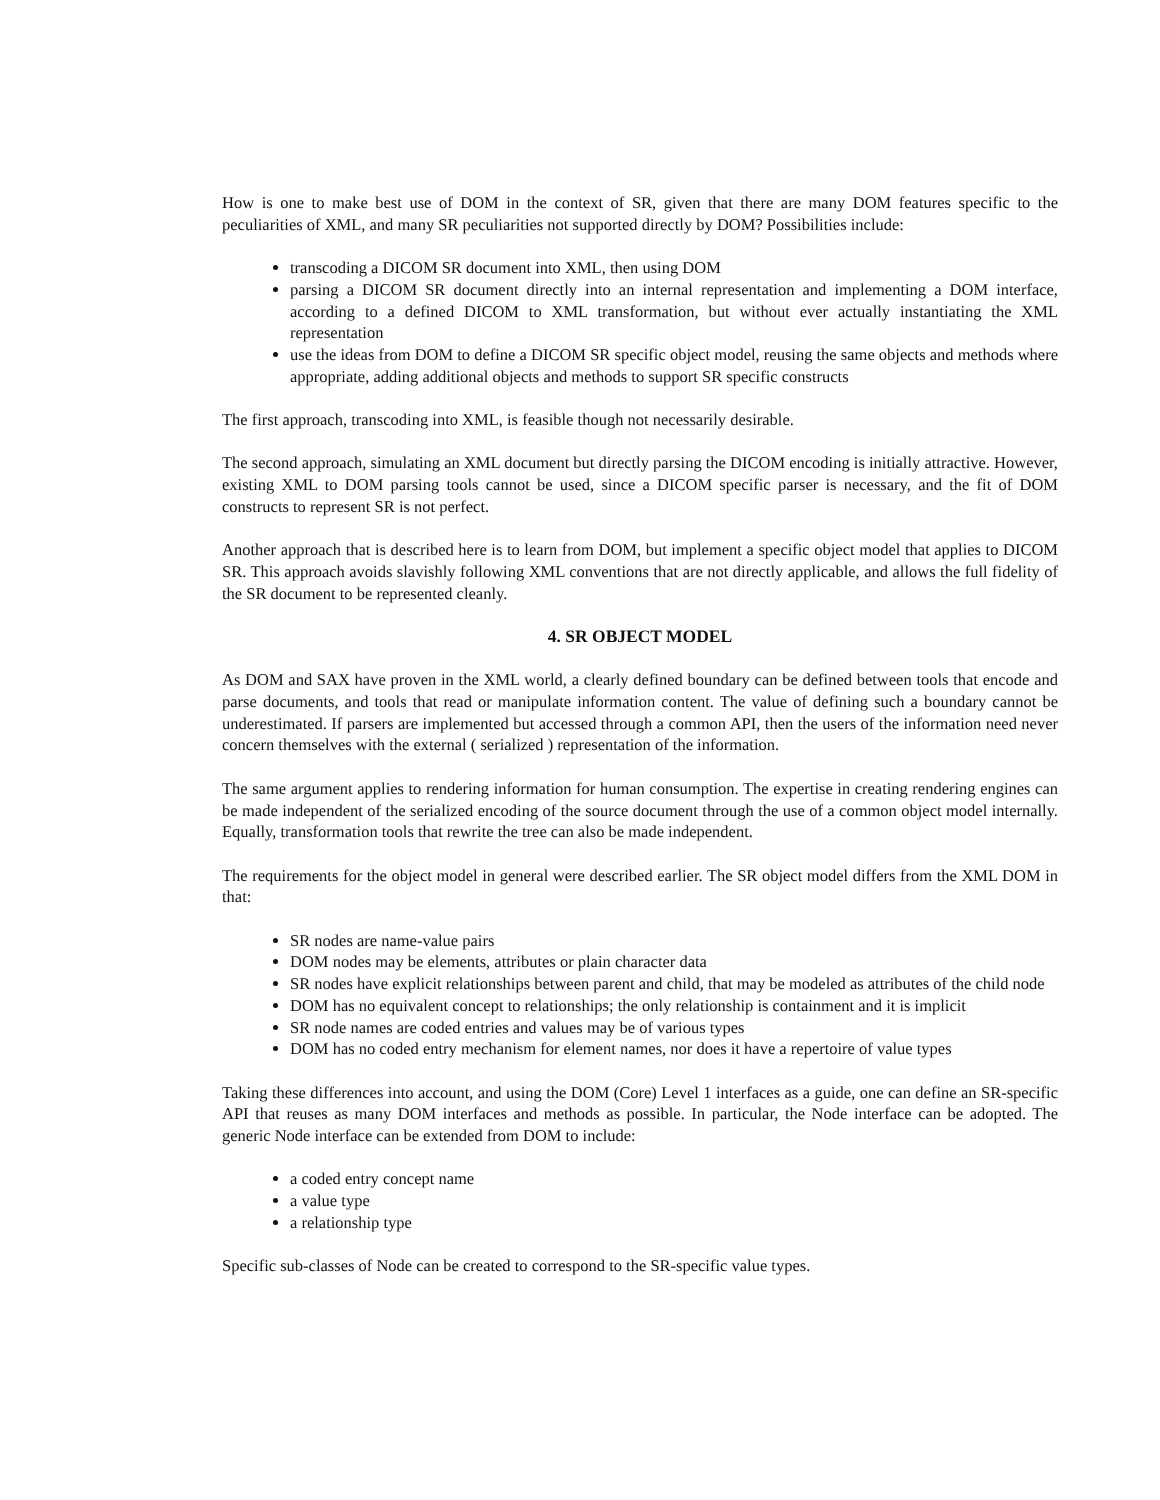How is one to make best use of DOM in the context of SR, given that there are many DOM features specific to the peculiarities of XML, and many SR peculiarities not supported directly by DOM? Possibilities include:
transcoding a DICOM SR document into XML, then using DOM
parsing a DICOM SR document directly into an internal representation and implementing a DOM interface, according to a defined DICOM to XML transformation, but without ever actually instantiating the XML representation
use the ideas from DOM to define a DICOM SR specific object model, reusing the same objects and methods where appropriate, adding additional objects and methods to support SR specific constructs
The first approach, transcoding into XML, is feasible though not necessarily desirable.
The second approach, simulating an XML document but directly parsing the DICOM encoding is initially attractive. However, existing XML to DOM parsing tools cannot be used, since a DICOM specific parser is necessary, and the fit of DOM constructs to represent SR is not perfect.
Another approach that is described here is to learn from DOM, but implement a specific object model that applies to DICOM SR. This approach avoids slavishly following XML conventions that are not directly applicable, and allows the full fidelity of the SR document to be represented cleanly.
4. SR OBJECT MODEL
As DOM and SAX have proven in the XML world, a clearly defined boundary can be defined between tools that encode and parse documents, and tools that read or manipulate information content. The value of defining such a boundary cannot be underestimated. If parsers are implemented but accessed through a common API, then the users of the information need never concern themselves with the external ( serialized ) representation of the information.
The same argument applies to rendering information for human consumption. The expertise in creating rendering engines can be made independent of the serialized encoding of the source document through the use of a common object model internally. Equally, transformation tools that rewrite the tree can also be made independent.
The requirements for the object model in general were described earlier. The SR object model differs from the XML DOM in that:
SR nodes are name-value pairs
DOM nodes may be elements, attributes or plain character data
SR nodes have explicit relationships between parent and child, that may be modeled as attributes of the child node
DOM has no equivalent concept to relationships; the only relationship is containment and it is implicit
SR node names are coded entries and values may be of various types
DOM has no coded entry mechanism for element names, nor does it have a repertoire of value types
Taking these differences into account, and using the DOM (Core) Level 1 interfaces as a guide, one can define an SR-specific API that reuses as many DOM interfaces and methods as possible. In particular, the Node interface can be adopted. The generic Node interface can be extended from DOM to include:
a coded entry concept name
a value type
a relationship type
Specific sub-classes of Node can be created to correspond to the SR-specific value types.